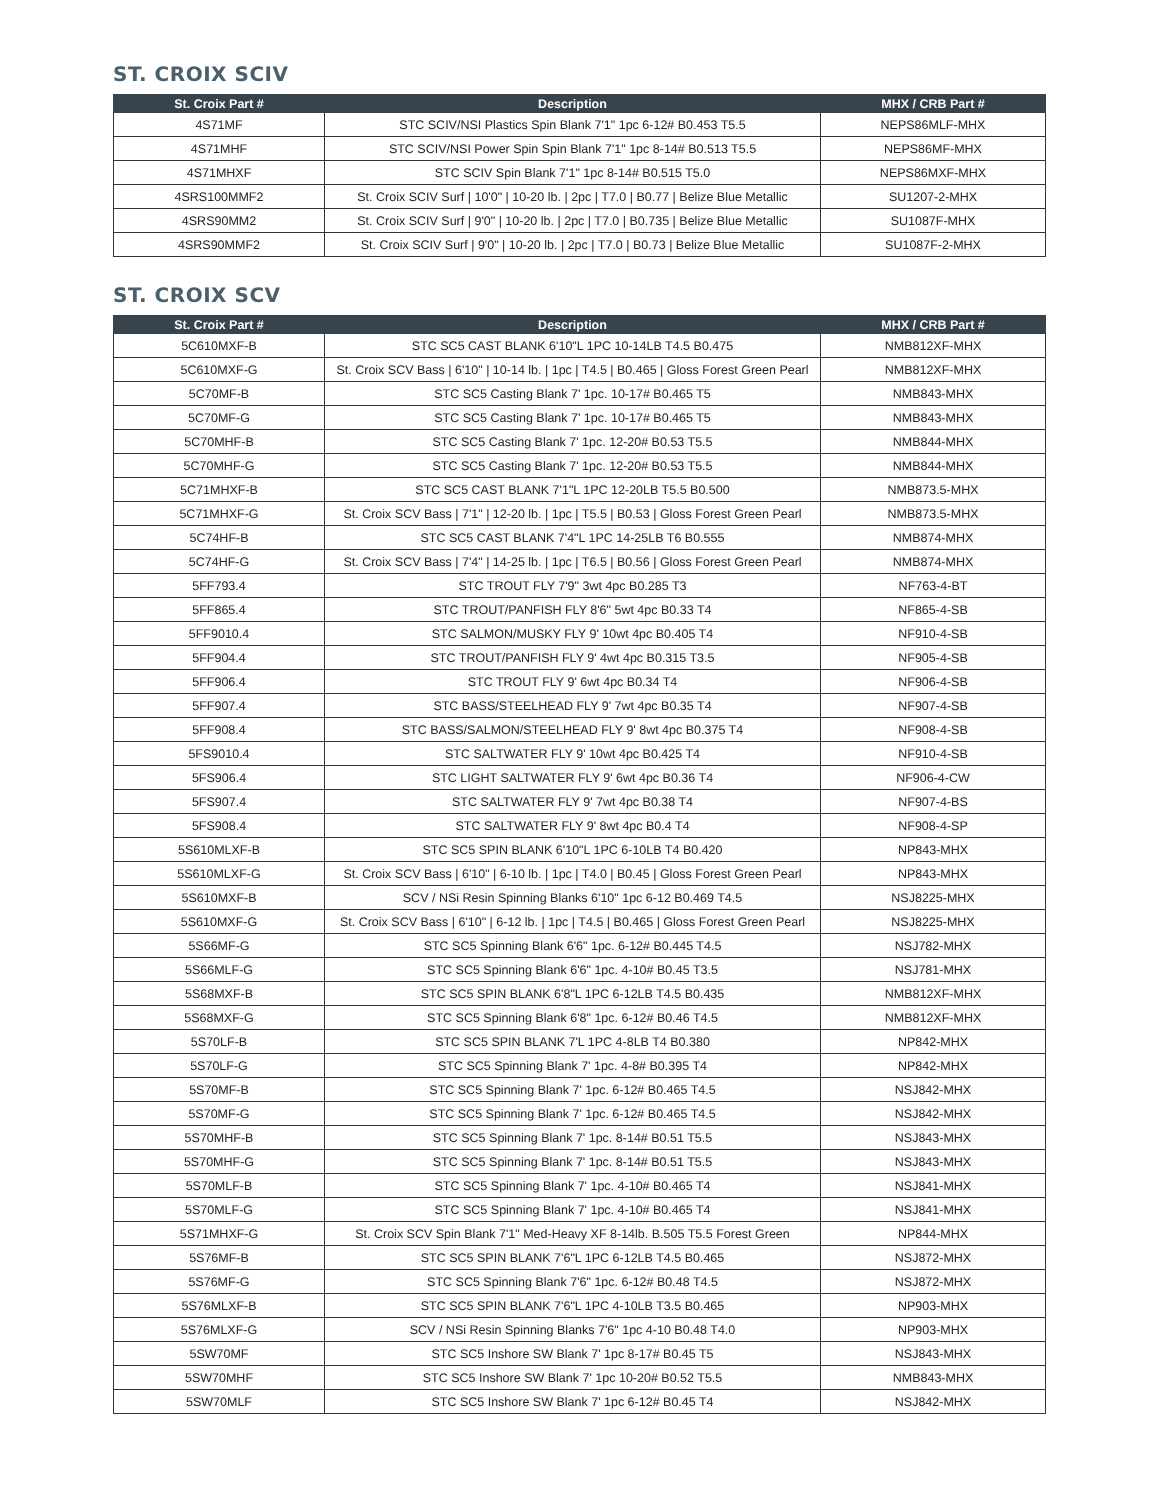ST. CROIX SCIV
| St. Croix Part # | Description | MHX / CRB Part # |
| --- | --- | --- |
| 4S71MF | STC SCIV/NSI Plastics Spin Blank 7'1" 1pc 6-12# B0.453 T5.5 | NEPS86MLF-MHX |
| 4S71MHF | STC SCIV/NSI Power Spin Spin Blank 7'1" 1pc 8-14# B0.513 T5.5 | NEPS86MF-MHX |
| 4S71MHXF | STC SCIV Spin Blank 7'1" 1pc 8-14# B0.515 T5.0 | NEPS86MXF-MHX |
| 4SRS100MMF2 | St. Croix SCIV Surf / 10'0" / 10-20 lb. / 2pc / T7.0 / B0.77 / Belize Blue Metallic | SU1207-2-MHX |
| 4SRS90MM2 | St. Croix SCIV Surf / 9'0" / 10-20 lb. / 2pc / T7.0 / B0.735 / Belize Blue Metallic | SU1087F-MHX |
| 4SRS90MMF2 | St. Croix SCIV Surf / 9'0" / 10-20 lb. / 2pc / T7.0 / B0.73 / Belize Blue Metallic | SU1087F-2-MHX |
ST. CROIX SCV
| St. Croix Part # | Description | MHX / CRB Part # |
| --- | --- | --- |
| 5C610MXF-B | STC SC5 CAST BLANK 6'10"L 1PC 10-14LB T4.5 B0.475 | NMB812XF-MHX |
| 5C610MXF-G | St. Croix SCV Bass / 6'10" / 10-14 lb. / 1pc / T4.5 / B0.465 / Gloss Forest Green Pearl | NMB812XF-MHX |
| 5C70MF-B | STC SC5 Casting Blank 7' 1pc. 10-17# B0.465 T5 | NMB843-MHX |
| 5C70MF-G | STC SC5 Casting Blank 7' 1pc. 10-17# B0.465 T5 | NMB843-MHX |
| 5C70MHF-B | STC SC5 Casting Blank 7' 1pc. 12-20# B0.53 T5.5 | NMB844-MHX |
| 5C70MHF-G | STC SC5 Casting Blank 7' 1pc. 12-20# B0.53 T5.5 | NMB844-MHX |
| 5C71MHXF-B | STC SC5 CAST BLANK 7'1"L 1PC 12-20LB T5.5 B0.500 | NMB873.5-MHX |
| 5C71MHXF-G | St. Croix SCV Bass / 7'1" / 12-20 lb. / 1pc / T5.5 / B0.53 / Gloss Forest Green Pearl | NMB873.5-MHX |
| 5C74HF-B | STC SC5 CAST BLANK 7'4"L 1PC 14-25LB T6 B0.555 | NMB874-MHX |
| 5C74HF-G | St. Croix SCV Bass / 7'4" / 14-25 lb. / 1pc / T6.5 / B0.56 / Gloss Forest Green Pearl | NMB874-MHX |
| 5FF793.4 | STC TROUT FLY 7'9" 3wt 4pc B0.285 T3 | NF763-4-BT |
| 5FF865.4 | STC TROUT/PANFISH FLY 8'6" 5wt 4pc B0.33 T4 | NF865-4-SB |
| 5FF9010.4 | STC SALMON/MUSKY FLY 9' 10wt 4pc B0.405 T4 | NF910-4-SB |
| 5FF904.4 | STC TROUT/PANFISH FLY 9' 4wt 4pc B0.315 T3.5 | NF905-4-SB |
| 5FF906.4 | STC TROUT FLY 9' 6wt 4pc B0.34 T4 | NF906-4-SB |
| 5FF907.4 | STC BASS/STEELHEAD FLY 9' 7wt 4pc B0.35 T4 | NF907-4-SB |
| 5FF908.4 | STC BASS/SALMON/STEELHEAD FLY 9' 8wt 4pc B0.375 T4 | NF908-4-SB |
| 5FS9010.4 | STC SALTWATER FLY 9' 10wt 4pc B0.425 T4 | NF910-4-SB |
| 5FS906.4 | STC LIGHT SALTWATER FLY 9' 6wt 4pc B0.36 T4 | NF906-4-CW |
| 5FS907.4 | STC SALTWATER FLY 9' 7wt 4pc B0.38 T4 | NF907-4-BS |
| 5FS908.4 | STC SALTWATER FLY 9' 8wt 4pc B0.4 T4 | NF908-4-SP |
| 5S610MLXF-B | STC SC5 SPIN BLANK 6'10"L 1PC 6-10LB T4 B0.420 | NP843-MHX |
| 5S610MLXF-G | St. Croix SCV Bass / 6'10" / 6-10 lb. / 1pc / T4.0 / B0.45 / Gloss Forest Green Pearl | NP843-MHX |
| 5S610MXF-B | SCV / NSi Resin Spinning Blanks 6'10" 1pc 6-12 B0.469 T4.5 | NSJ8225-MHX |
| 5S610MXF-G | St. Croix SCV Bass / 6'10" / 6-12 lb. / 1pc / T4.5 / B0.465 / Gloss Forest Green Pearl | NSJ8225-MHX |
| 5S66MF-G | STC SC5 Spinning Blank 6'6" 1pc. 6-12# B0.445 T4.5 | NSJ782-MHX |
| 5S66MLF-G | STC SC5 Spinning Blank 6'6" 1pc. 4-10# B0.45 T3.5 | NSJ781-MHX |
| 5S68MXF-B | STC SC5 SPIN BLANK 6'8"L 1PC 6-12LB T4.5 B0.435 | NMB812XF-MHX |
| 5S68MXF-G | STC SC5 Spinning Blank 6'8" 1pc. 6-12# B0.46 T4.5 | NMB812XF-MHX |
| 5S70LF-B | STC SC5 SPIN BLANK 7'L 1PC 4-8LB T4 B0.380 | NP842-MHX |
| 5S70LF-G | STC SC5 Spinning Blank 7' 1pc. 4-8# B0.395 T4 | NP842-MHX |
| 5S70MF-B | STC SC5 Spinning Blank 7' 1pc. 6-12# B0.465 T4.5 | NSJ842-MHX |
| 5S70MF-G | STC SC5 Spinning Blank 7' 1pc. 6-12# B0.465 T4.5 | NSJ842-MHX |
| 5S70MHF-B | STC SC5 Spinning Blank 7' 1pc. 8-14# B0.51 T5.5 | NSJ843-MHX |
| 5S70MHF-G | STC SC5 Spinning Blank 7' 1pc. 8-14# B0.51 T5.5 | NSJ843-MHX |
| 5S70MLF-B | STC SC5 Spinning Blank 7' 1pc. 4-10# B0.465 T4 | NSJ841-MHX |
| 5S70MLF-G | STC SC5 Spinning Blank 7' 1pc. 4-10# B0.465 T4 | NSJ841-MHX |
| 5S71MHXF-G | St. Croix SCV Spin Blank 7'1" Med-Heavy XF 8-14lb. B.505 T5.5 Forest Green | NP844-MHX |
| 5S76MF-B | STC SC5 SPIN BLANK 7'6"L 1PC 6-12LB T4.5 B0.465 | NSJ872-MHX |
| 5S76MF-G | STC SC5 Spinning Blank 7'6" 1pc. 6-12# B0.48 T4.5 | NSJ872-MHX |
| 5S76MLXF-B | STC SC5 SPIN BLANK 7'6"L 1PC 4-10LB T3.5 B0.465 | NP903-MHX |
| 5S76MLXF-G | SCV / NSi Resin Spinning Blanks 7'6" 1pc 4-10 B0.48 T4.0 | NP903-MHX |
| 5SW70MF | STC SC5 Inshore SW Blank 7' 1pc 8-17# B0.45 T5 | NSJ843-MHX |
| 5SW70MHF | STC SC5 Inshore SW Blank 7' 1pc 10-20# B0.52 T5.5 | NMB843-MHX |
| 5SW70MLF | STC SC5 Inshore SW Blank 7' 1pc 6-12# B0.45 T4 | NSJ842-MHX |